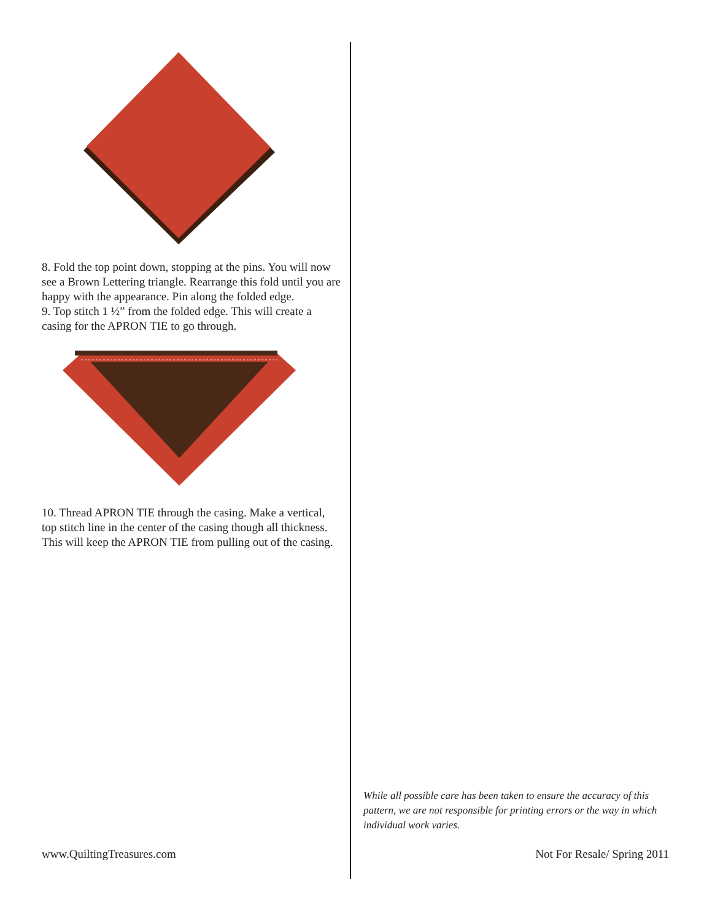8. Fold the top point down, stopping at the pins. You will now see a Brown Lettering triangle. Rearrange this fold until you are happy with the appearance. Pin along the folded edge.
9. Top stitch 1 ½” from the folded edge. This will create a casing for the APRON TIE to go through.
10. Thread APRON TIE through the casing. Make a vertical, top stitch line in the center of the casing though all thickness. This will keep the APRON TIE from pulling out of the casing.
While all possible care has been taken to ensure the accuracy of this pattern, we are not responsible for printing errors or the way in which individual work varies.
www.QuiltingTreasures.com Not For Resale/ Spring 2011